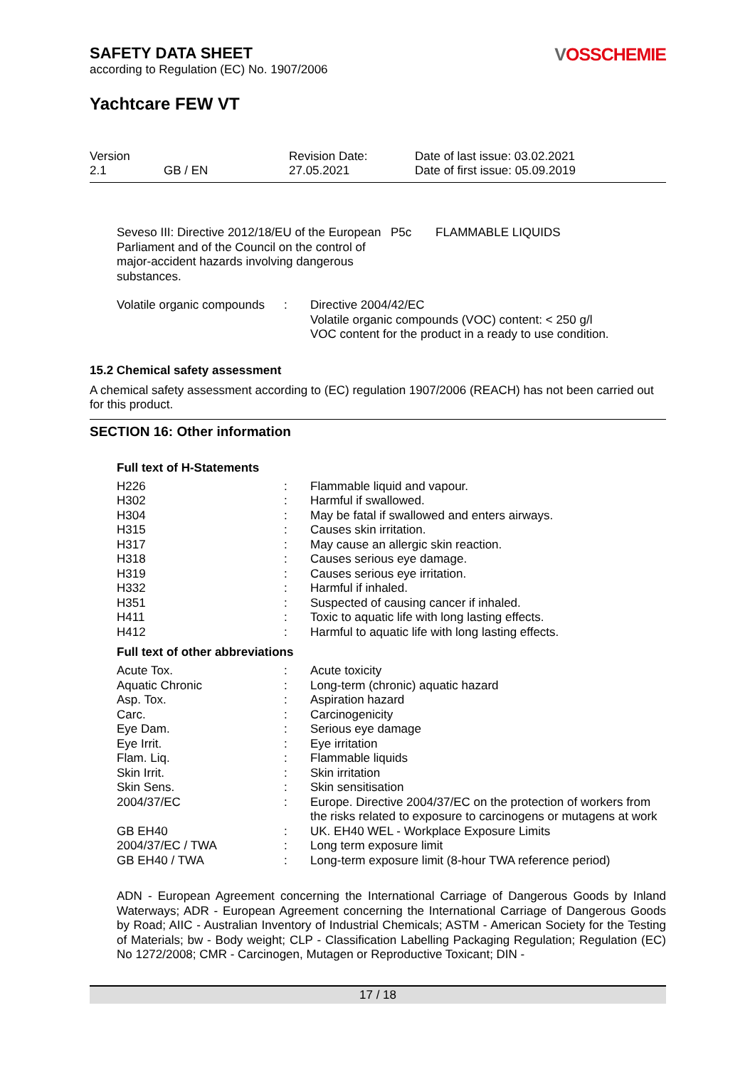SAFETY DATA SHEET
according to Regulation (EC) No. 1907/2006
VOSSCHEMIE
Yachtcare FEW VT
Version
2.1 GB / EN
Revision Date:
27.05.2021
Date of last issue: 03.02.2021
Date of first issue: 05.09.2019
| Seveso III: Directive 2012/18/EU of the European Parliament and of the Council on the control of major-accident hazards involving dangerous substances. | P5c | FLAMMABLE LIQUIDS |
| Volatile organic compounds | : | Directive 2004/42/EC Volatile organic compounds (VOC) content: < 250 g/l VOC content for the product in a ready to use condition. |
15.2 Chemical safety assessment
A chemical safety assessment according to (EC) regulation 1907/2006 (REACH) has not been carried out for this product.
SECTION 16: Other information
Full text of H-Statements
| H226 | : | Flammable liquid and vapour. |
| H302 | : | Harmful if swallowed. |
| H304 | : | May be fatal if swallowed and enters airways. |
| H315 | : | Causes skin irritation. |
| H317 | : | May cause an allergic skin reaction. |
| H318 | : | Causes serious eye damage. |
| H319 | : | Causes serious eye irritation. |
| H332 | : | Harmful if inhaled. |
| H351 | : | Suspected of causing cancer if inhaled. |
| H411 | : | Toxic to aquatic life with long lasting effects. |
| H412 | : | Harmful to aquatic life with long lasting effects. |
Full text of other abbreviations
| Acute Tox. | : | Acute toxicity |
| Aquatic Chronic | : | Long-term (chronic) aquatic hazard |
| Asp. Tox. | : | Aspiration hazard |
| Carc. | : | Carcinogenicity |
| Eye Dam. | : | Serious eye damage |
| Eye Irrit. | : | Eye irritation |
| Flam. Liq. | : | Flammable liquids |
| Skin Irrit. | : | Skin irritation |
| Skin Sens. | : | Skin sensitisation |
| 2004/37/EC | : | Europe. Directive 2004/37/EC on the protection of workers from the risks related to exposure to carcinogens or mutagens at work |
| GB EH40 | : | UK. EH40 WEL - Workplace Exposure Limits |
| 2004/37/EC / TWA | : | Long term exposure limit |
| GB EH40 / TWA | : | Long-term exposure limit (8-hour TWA reference period) |
ADN - European Agreement concerning the International Carriage of Dangerous Goods by Inland Waterways; ADR - European Agreement concerning the International Carriage of Dangerous Goods by Road; AIIC - Australian Inventory of Industrial Chemicals; ASTM - American Society for the Testing of Materials; bw - Body weight; CLP - Classification Labelling Packaging Regulation; Regulation (EC) No 1272/2008; CMR - Carcinogen, Mutagen or Reproductive Toxicant; DIN -
17 / 18